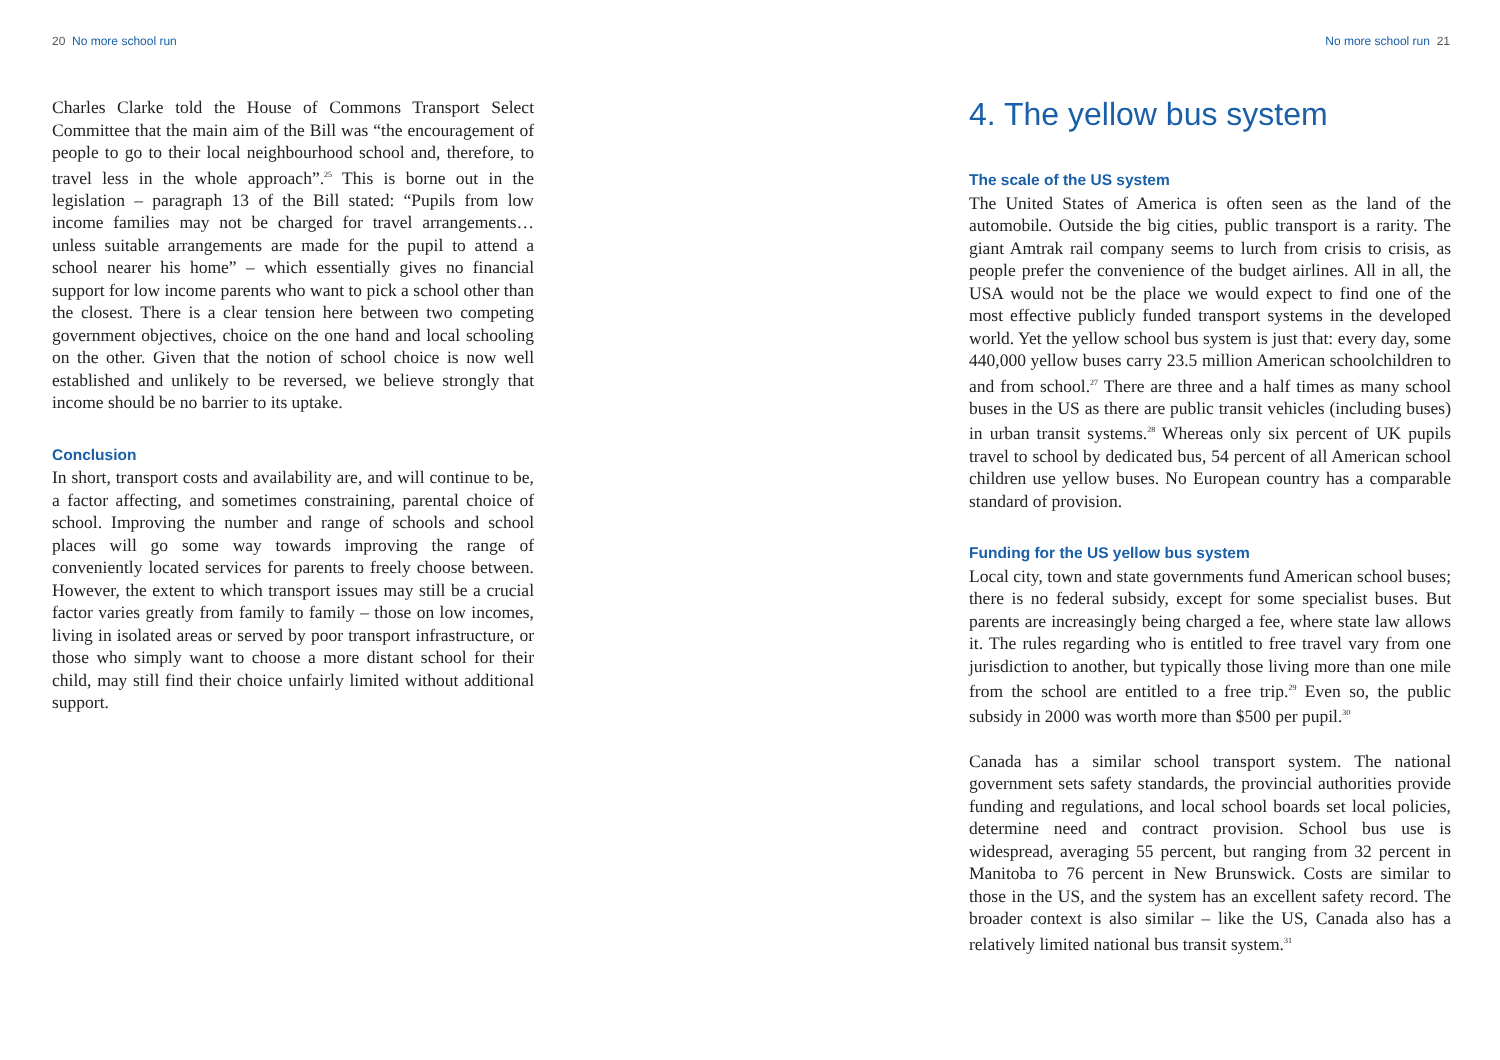20 No more school run
Charles Clarke told the House of Commons Transport Select Committee that the main aim of the Bill was “the encouragement of people to go to their local neighbourhood school and, therefore, to travel less in the whole approach”.<sup>25</sup> This is borne out in the legislation – paragraph 13 of the Bill stated: “Pupils from low income families may not be charged for travel arrangements… unless suitable arrangements are made for the pupil to attend a school nearer his home” – which essentially gives no financial support for low income parents who want to pick a school other than the closest. There is a clear tension here between two competing government objectives, choice on the one hand and local schooling on the other. Given that the notion of school choice is now well established and unlikely to be reversed, we believe strongly that income should be no barrier to its uptake.
Conclusion
In short, transport costs and availability are, and will continue to be, a factor affecting, and sometimes constraining, parental choice of school. Improving the number and range of schools and school places will go some way towards improving the range of conveniently located services for parents to freely choose between. However, the extent to which transport issues may still be a crucial factor varies greatly from family to family – those on low incomes, living in isolated areas or served by poor transport infrastructure, or those who simply want to choose a more distant school for their child, may still find their choice unfairly limited without additional support.
No more school run 21
4. The yellow bus system
The scale of the US system
The United States of America is often seen as the land of the automobile. Outside the big cities, public transport is a rarity. The giant Amtrak rail company seems to lurch from crisis to crisis, as people prefer the convenience of the budget airlines. All in all, the USA would not be the place we would expect to find one of the most effective publicly funded transport systems in the developed world. Yet the yellow school bus system is just that: every day, some 440,000 yellow buses carry 23.5 million American schoolchildren to and from school.<sup>27</sup> There are three and a half times as many school buses in the US as there are public transit vehicles (including buses) in urban transit systems.<sup>28</sup> Whereas only six percent of UK pupils travel to school by dedicated bus, 54 percent of all American school children use yellow buses. No European country has a comparable standard of provision.
Funding for the US yellow bus system
Local city, town and state governments fund American school buses; there is no federal subsidy, except for some specialist buses. But parents are increasingly being charged a fee, where state law allows it. The rules regarding who is entitled to free travel vary from one jurisdiction to another, but typically those living more than one mile from the school are entitled to a free trip.<sup>29</sup> Even so, the public subsidy in 2000 was worth more than $500 per pupil.<sup>30</sup>
Canada has a similar school transport system. The national government sets safety standards, the provincial authorities provide funding and regulations, and local school boards set local policies, determine need and contract provision. School bus use is widespread, averaging 55 percent, but ranging from 32 percent in Manitoba to 76 percent in New Brunswick. Costs are similar to those in the US, and the system has an excellent safety record. The broader context is also similar – like the US, Canada also has a relatively limited national bus transit system.<sup>31</sup>